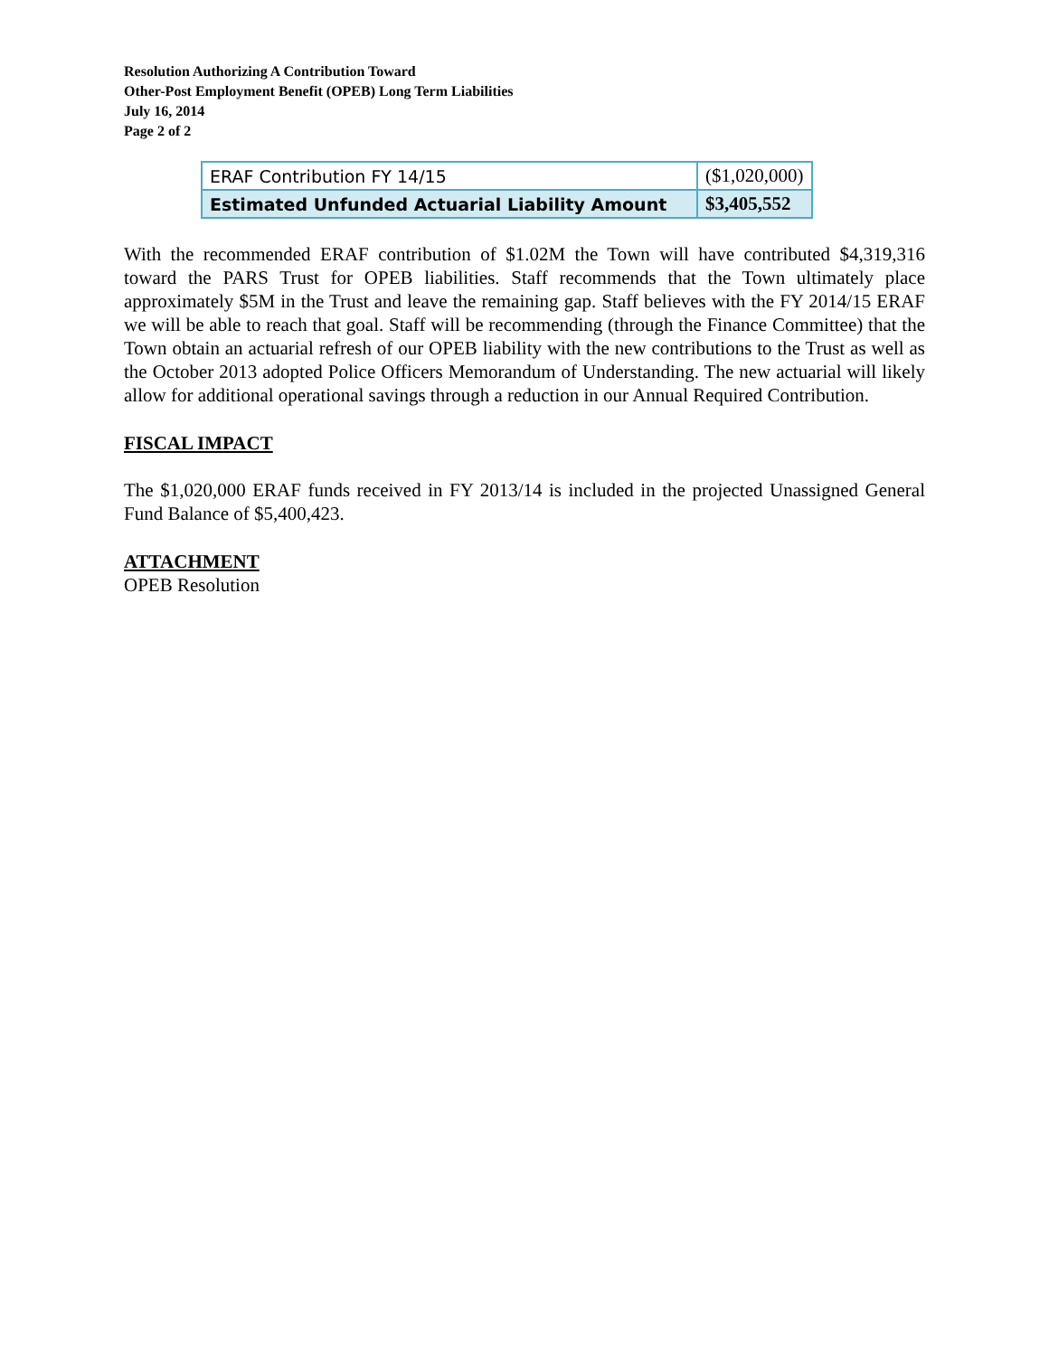Resolution Authorizing A Contribution Toward
Other-Post Employment Benefit (OPEB) Long Term Liabilities
July 16, 2014
Page 2 of 2
| ERAF Contribution FY 14/15 | ($1,020,000) |
| Estimated Unfunded Actuarial Liability Amount | $3,405,552 |
With the recommended ERAF contribution of $1.02M the Town will have contributed $4,319,316 toward the PARS Trust for OPEB liabilities. Staff recommends that the Town ultimately place approximately $5M in the Trust and leave the remaining gap. Staff believes with the FY 2014/15 ERAF we will be able to reach that goal. Staff will be recommending (through the Finance Committee) that the Town obtain an actuarial refresh of our OPEB liability with the new contributions to the Trust as well as the October 2013 adopted Police Officers Memorandum of Understanding. The new actuarial will likely allow for additional operational savings through a reduction in our Annual Required Contribution.
FISCAL IMPACT
The $1,020,000 ERAF funds received in FY 2013/14 is included in the projected Unassigned General Fund Balance of $5,400,423.
ATTACHMENT
OPEB Resolution